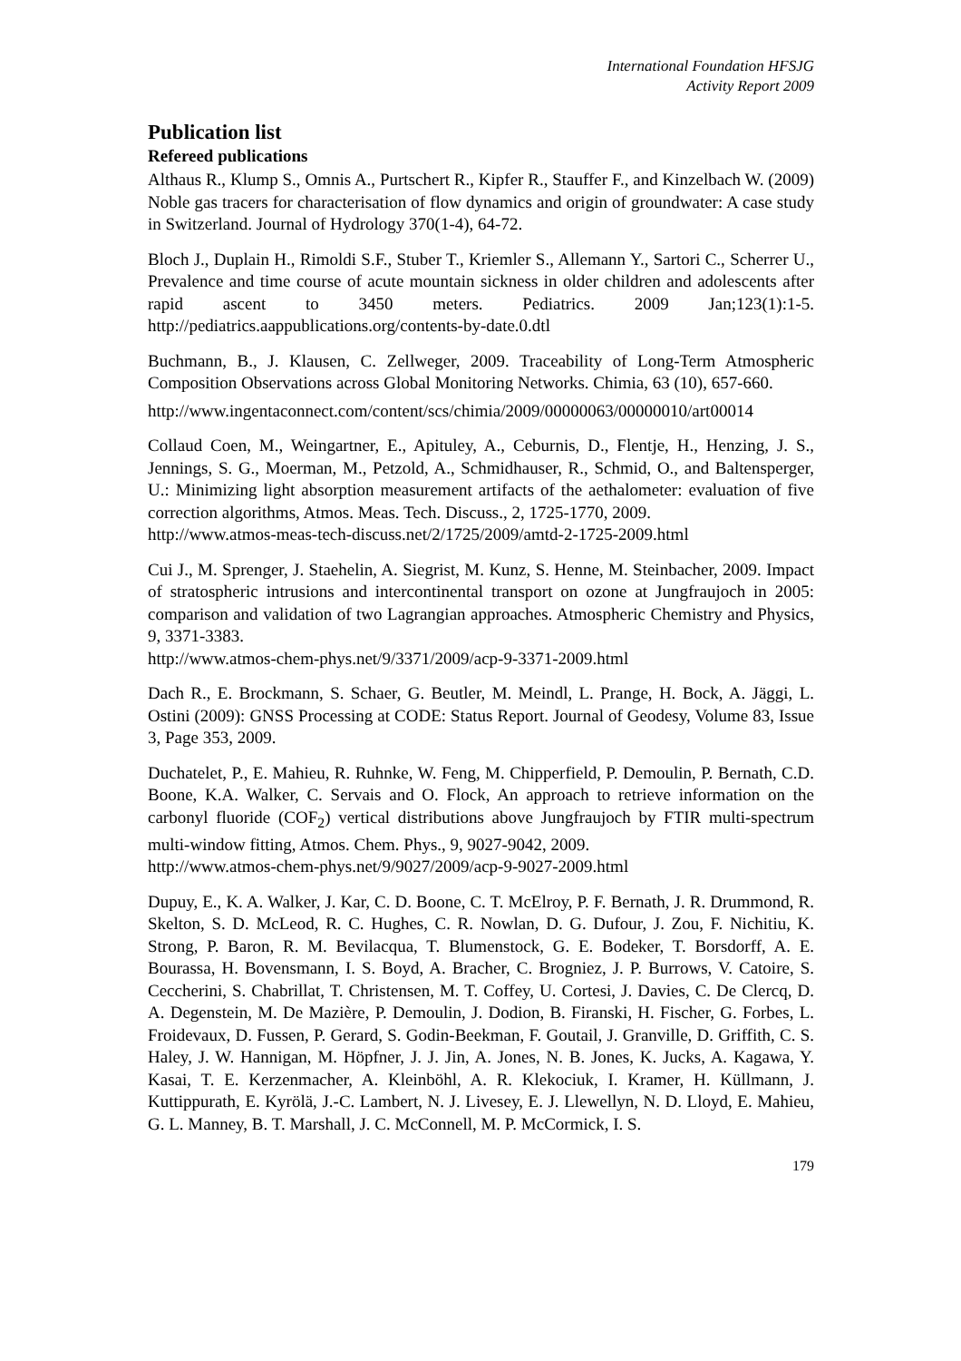International Foundation HFSJG
Activity Report 2009
Publication list
Refereed publications
Althaus R., Klump S., Omnis A., Purtschert R., Kipfer R., Stauffer F., and Kinzelbach W. (2009) Noble gas tracers for characterisation of flow dynamics and origin of groundwater: A case study in Switzerland. Journal of Hydrology 370(1-4), 64-72.
Bloch J., Duplain H., Rimoldi S.F., Stuber T., Kriemler S., Allemann Y., Sartori C., Scherrer U., Prevalence and time course of acute mountain sickness in older children and adolescents after rapid ascent to 3450 meters. Pediatrics. 2009 Jan;123(1):1-5. http://pediatrics.aappublications.org/contents-by-date.0.dtl
Buchmann, B., J. Klausen, C. Zellweger, 2009. Traceability of Long-Term Atmospheric Composition Observations across Global Monitoring Networks. Chimia, 63 (10), 657-660.
http://www.ingentaconnect.com/content/scs/chimia/2009/00000063/00000010/art00014
Collaud Coen, M., Weingartner, E., Apituley, A., Ceburnis, D., Flentje, H., Henzing, J. S., Jennings, S. G., Moerman, M., Petzold, A., Schmidhauser, R., Schmid, O., and Baltensperger, U.: Minimizing light absorption measurement artifacts of the aethalometer: evaluation of five correction algorithms, Atmos. Meas. Tech. Discuss., 2, 1725-1770, 2009.
http://www.atmos-meas-tech-discuss.net/2/1725/2009/amtd-2-1725-2009.html
Cui J., M. Sprenger, J. Staehelin, A. Siegrist, M. Kunz, S. Henne, M. Steinbacher, 2009. Impact of stratospheric intrusions and intercontinental transport on ozone at Jungfraujoch in 2005: comparison and validation of two Lagrangian approaches. Atmospheric Chemistry and Physics, 9, 3371-3383.
http://www.atmos-chem-phys.net/9/3371/2009/acp-9-3371-2009.html
Dach R., E. Brockmann, S. Schaer, G. Beutler, M. Meindl, L. Prange, H. Bock, A. Jäggi, L. Ostini (2009): GNSS Processing at CODE: Status Report. Journal of Geodesy, Volume 83, Issue 3, Page 353, 2009.
Duchatelet, P., E. Mahieu, R. Ruhnke, W. Feng, M. Chipperfield, P. Demoulin, P. Bernath, C.D. Boone, K.A. Walker, C. Servais and O. Flock, An approach to retrieve information on the carbonyl fluoride (COF<sub>2</sub>) vertical distributions above Jungfraujoch by FTIR multi-spectrum multi-window fitting, Atmos. Chem. Phys., 9, 9027-9042, 2009.
http://www.atmos-chem-phys.net/9/9027/2009/acp-9-9027-2009.html
Dupuy, E., K. A. Walker, J. Kar, C. D. Boone, C. T. McElroy, P. F. Bernath, J. R. Drummond, R. Skelton, S. D. McLeod, R. C. Hughes, C. R. Nowlan, D. G. Dufour, J. Zou, F. Nichitiu, K. Strong, P. Baron, R. M. Bevilacqua, T. Blumenstock, G. E. Bodeker, T. Borsdorff, A. E. Bourassa, H. Bovensmann, I. S. Boyd, A. Bracher, C. Brogniez, J. P. Burrows, V. Catoire, S. Ceccherini, S. Chabrillat, T. Christensen, M. T. Coffey, U. Cortesi, J. Davies, C. De Clercq, D. A. Degenstein, M. De Mazière, P. Demoulin, J. Dodion, B. Firanski, H. Fischer, G. Forbes, L. Froidevaux, D. Fussen, P. Gerard, S. Godin-Beekman, F. Goutail, J. Granville, D. Griffith, C. S. Haley, J. W. Hannigan, M. Höpfner, J. J. Jin, A. Jones, N. B. Jones, K. Jucks, A. Kagawa, Y. Kasai, T. E. Kerzenmacher, A. Kleinböhl, A. R. Klekociuk, I. Kramer, H. Küllmann, J. Kuttippurath, E. Kyrölä, J.-C. Lambert, N. J. Livesey, E. J. Llewellyn, N. D. Lloyd, E. Mahieu, G. L. Manney, B. T. Marshall, J. C. McConnell, M. P. McCormick, I. S.
179